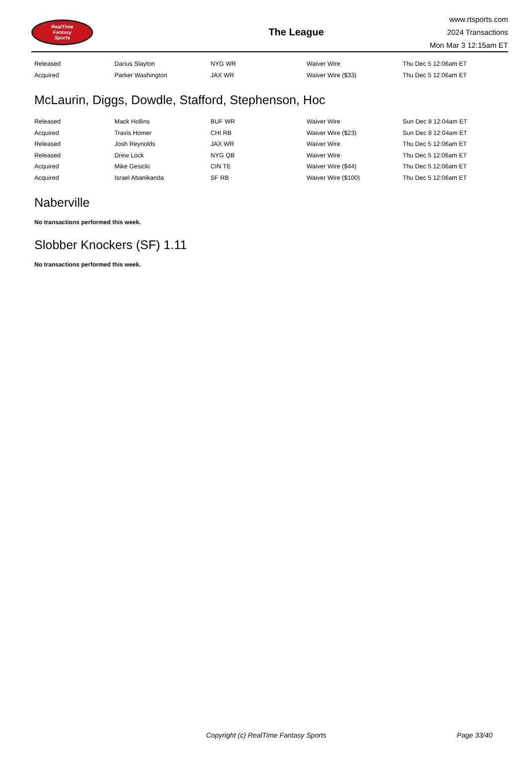RealTime
Fantasy
Sports
The League
www.rtsports.com
2024 Transactions
Mon Mar 3 12:15am ET
| Released | Darius Slayton | NYG WR | Waiver Wire | Thu Dec 5 12:06am ET |
| Acquired | Parker Washington | JAX WR | Waiver Wire ($33) | Thu Dec 5 12:06am ET |
McLaurin, Diggs, Dowdle, Stafford, Stephenson, Hoc
| Released | Mack Hollins | BUF WR | Waiver Wire | Sun Dec 8 12:04am ET |
| Acquired | Travis Homer | CHI RB | Waiver Wire ($23) | Sun Dec 8 12:04am ET |
| Released | Josh Reynolds | JAX WR | Waiver Wire | Thu Dec 5 12:06am ET |
| Released | Drew Lock | NYG QB | Waiver Wire | Thu Dec 5 12:06am ET |
| Acquired | Mike Gesicki | CIN TE | Waiver Wire ($44) | Thu Dec 5 12:06am ET |
| Acquired | Israel Abanikanda | SF RB | Waiver Wire ($100) | Thu Dec 5 12:06am ET |
Naberville
No transactions performed this week.
Slobber Knockers (SF) 1.11
No transactions performed this week.
Copyright (c) RealTime Fantasy Sports Page 33/40